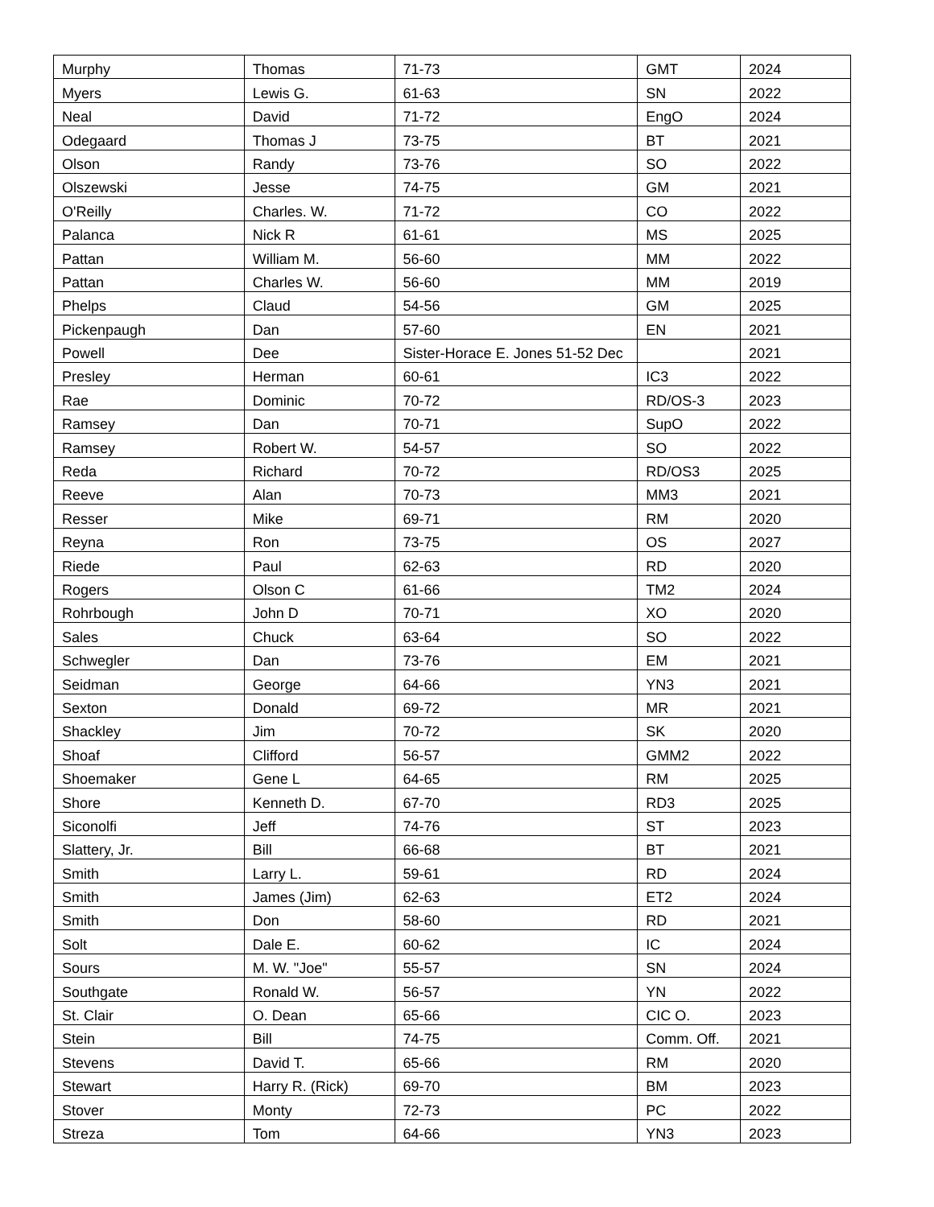| Murphy | Thomas | 71-73 | GMT | 2024 |
| Myers | Lewis G. | 61-63 | SN | 2022 |
| Neal | David | 71-72 | EngO | 2024 |
| Odegaard | Thomas J | 73-75 | BT | 2021 |
| Olson | Randy | 73-76 | SO | 2022 |
| Olszewski | Jesse | 74-75 | GM | 2021 |
| O'Reilly | Charles. W. | 71-72 | CO | 2022 |
| Palanca | Nick R | 61-61 | MS | 2025 |
| Pattan | William M. | 56-60 | MM | 2022 |
| Pattan | Charles W. | 56-60 | MM | 2019 |
| Phelps | Claud | 54-56 | GM | 2025 |
| Pickenpaugh | Dan | 57-60 | EN | 2021 |
| Powell | Dee | Sister-Horace E. Jones 51-52 Dec | | 2021 |
| Presley | Herman | 60-61 | IC3 | 2022 |
| Rae | Dominic | 70-72 | RD/OS-3 | 2023 |
| Ramsey | Dan | 70-71 | SupO | 2022 |
| Ramsey | Robert W. | 54-57 | SO | 2022 |
| Reda | Richard | 70-72 | RD/OS3 | 2025 |
| Reeve | Alan | 70-73 | MM3 | 2021 |
| Resser | Mike | 69-71 | RM | 2020 |
| Reyna | Ron | 73-75 | OS | 2027 |
| Riede | Paul | 62-63 | RD | 2020 |
| Rogers | Olson C | 61-66 | TM2 | 2024 |
| Rohrbough | John D | 70-71 | XO | 2020 |
| Sales | Chuck | 63-64 | SO | 2022 |
| Schwegler | Dan | 73-76 | EM | 2021 |
| Seidman | George | 64-66 | YN3 | 2021 |
| Sexton | Donald | 69-72 | MR | 2021 |
| Shackley | Jim | 70-72 | SK | 2020 |
| Shoaf | Clifford | 56-57 | GMM2 | 2022 |
| Shoemaker | Gene L | 64-65 | RM | 2025 |
| Shore | Kenneth D. | 67-70 | RD3 | 2025 |
| Siconolfi | Jeff | 74-76 | ST | 2023 |
| Slattery, Jr. | Bill | 66-68 | BT | 2021 |
| Smith | Larry L. | 59-61 | RD | 2024 |
| Smith | James (Jim) | 62-63 | ET2 | 2024 |
| Smith | Don | 58-60 | RD | 2021 |
| Solt | Dale E. | 60-62 | IC | 2024 |
| Sours | M. W. "Joe" | 55-57 | SN | 2024 |
| Southgate | Ronald W. | 56-57 | YN | 2022 |
| St. Clair | O. Dean | 65-66 | CIC O. | 2023 |
| Stein | Bill | 74-75 | Comm. Off. | 2021 |
| Stevens | David T. | 65-66 | RM | 2020 |
| Stewart | Harry R. (Rick) | 69-70 | BM | 2023 |
| Stover | Monty | 72-73 | PC | 2022 |
| Streza | Tom | 64-66 | YN3 | 2023 |